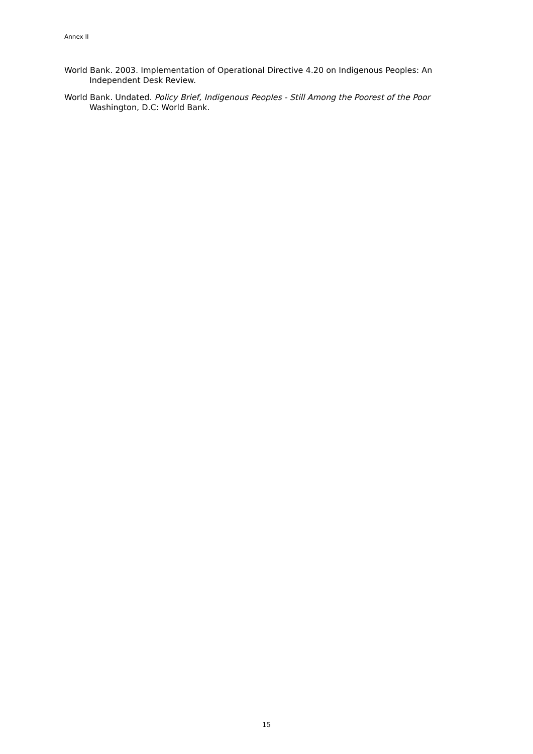Annex II
World Bank. 2003. Implementation of Operational Directive 4.20 on Indigenous Peoples: An Independent Desk Review.
World Bank. Undated. Policy Brief, Indigenous Peoples - Still Among the Poorest of the Poor Washington, D.C: World Bank.
15